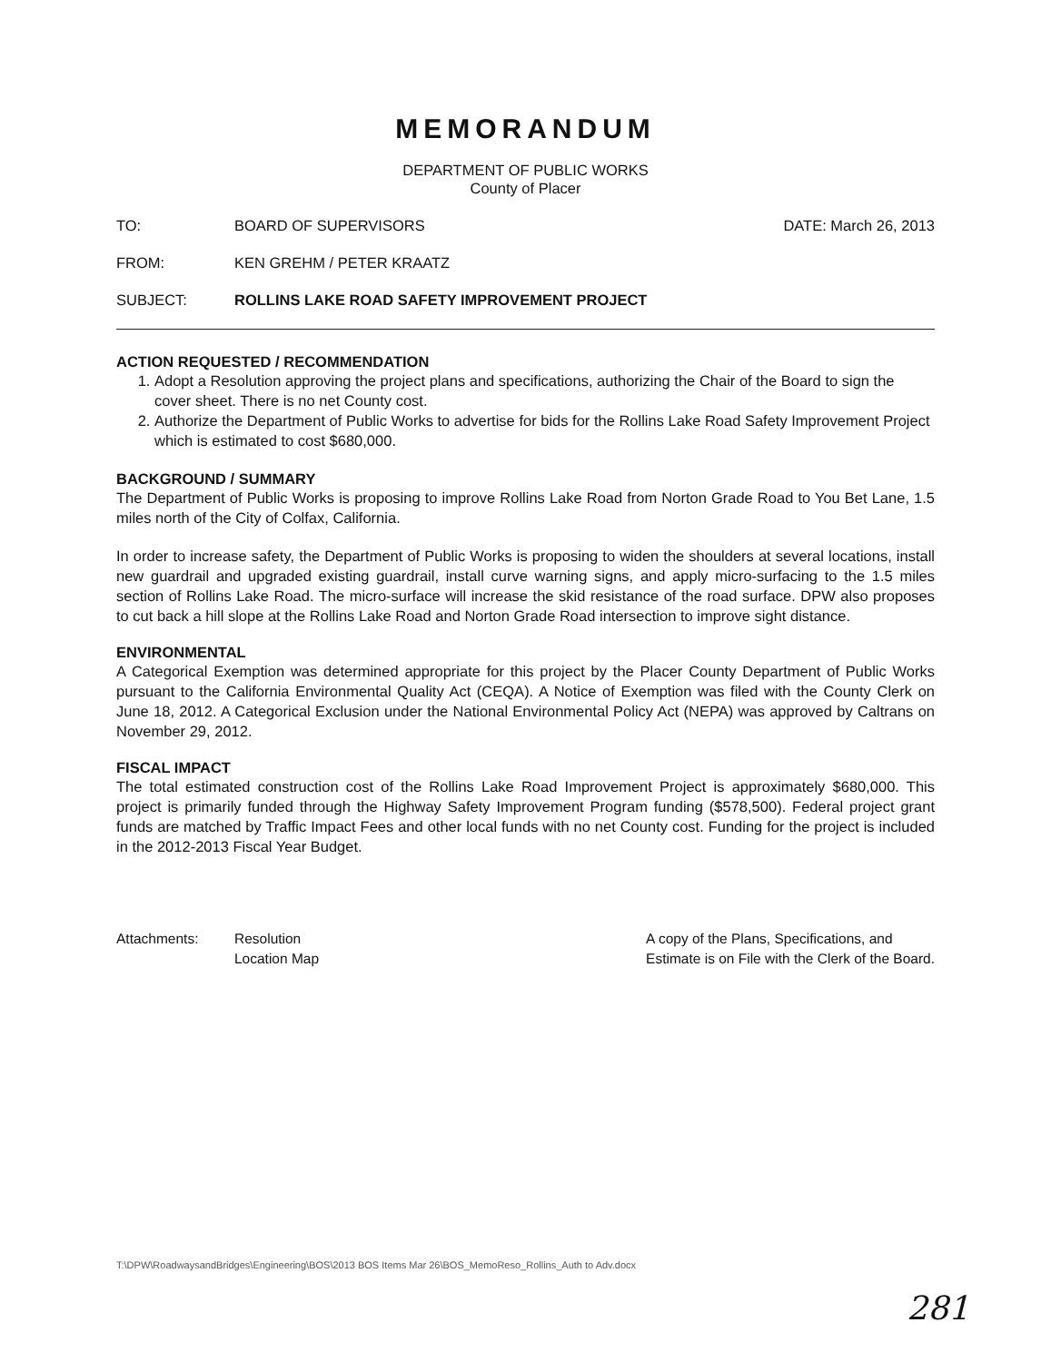MEMORANDUM
DEPARTMENT OF PUBLIC WORKS
County of Placer
TO: BOARD OF SUPERVISORS DATE: March 26, 2013
FROM: KEN GREHM / PETER KRAATZ
SUBJECT: ROLLINS LAKE ROAD SAFETY IMPROVEMENT PROJECT
ACTION REQUESTED / RECOMMENDATION
1. Adopt a Resolution approving the project plans and specifications, authorizing the Chair of the Board to sign the cover sheet. There is no net County cost.
2. Authorize the Department of Public Works to advertise for bids for the Rollins Lake Road Safety Improvement Project which is estimated to cost $680,000.
BACKGROUND / SUMMARY
The Department of Public Works is proposing to improve Rollins Lake Road from Norton Grade Road to You Bet Lane, 1.5 miles north of the City of Colfax, California.
In order to increase safety, the Department of Public Works is proposing to widen the shoulders at several locations, install new guardrail and upgraded existing guardrail, install curve warning signs, and apply micro-surfacing to the 1.5 miles section of Rollins Lake Road. The micro-surface will increase the skid resistance of the road surface. DPW also proposes to cut back a hill slope at the Rollins Lake Road and Norton Grade Road intersection to improve sight distance.
ENVIRONMENTAL
A Categorical Exemption was determined appropriate for this project by the Placer County Department of Public Works pursuant to the California Environmental Quality Act (CEQA). A Notice of Exemption was filed with the County Clerk on June 18, 2012. A Categorical Exclusion under the National Environmental Policy Act (NEPA) was approved by Caltrans on November 29, 2012.
FISCAL IMPACT
The total estimated construction cost of the Rollins Lake Road Improvement Project is approximately $680,000. This project is primarily funded through the Highway Safety Improvement Program funding ($578,500). Federal project grant funds are matched by Traffic Impact Fees and other local funds with no net County cost. Funding for the project is included in the 2012-2013 Fiscal Year Budget.
Attachments: Resolution
Location Map
A copy of the Plans, Specifications, and
Estimate is on File with the Clerk of the Board.
T:\DPW\RoadwaysandBridges\Engineering\BOS\2013 BOS Items Mar 26\BOS_MemoReso_Rollins_Auth to Adv.docx
281